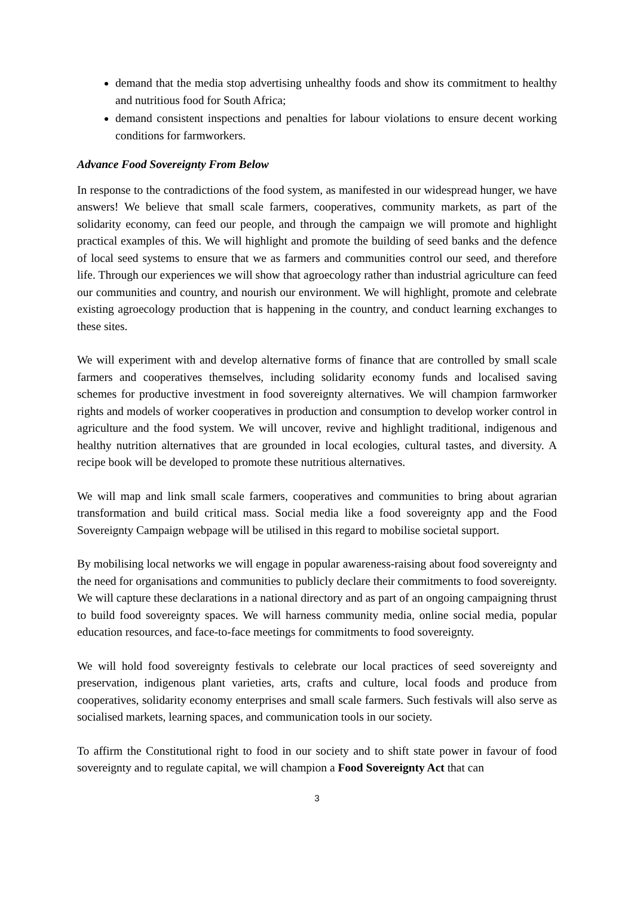demand that the media stop advertising unhealthy foods and show its commitment to healthy and nutritious food for South Africa;
demand consistent inspections and penalties for labour violations to ensure decent working conditions for farmworkers.
Advance Food Sovereignty From Below
In response to the contradictions of the food system, as manifested in our widespread hunger, we have answers! We believe that small scale farmers, cooperatives, community markets, as part of the solidarity economy, can feed our people, and through the campaign we will promote and highlight practical examples of this. We will highlight and promote the building of seed banks and the defence of local seed systems to ensure that we as farmers and communities control our seed, and therefore life. Through our experiences we will show that agroecology rather than industrial agriculture can feed our communities and country, and nourish our environment. We will highlight, promote and celebrate existing agroecology production that is happening in the country, and conduct learning exchanges to these sites.
We will experiment with and develop alternative forms of finance that are controlled by small scale farmers and cooperatives themselves, including solidarity economy funds and localised saving schemes for productive investment in food sovereignty alternatives. We will champion farmworker rights and models of worker cooperatives in production and consumption to develop worker control in agriculture and the food system. We will uncover, revive and highlight traditional, indigenous and healthy nutrition alternatives that are grounded in local ecologies, cultural tastes, and diversity. A recipe book will be developed to promote these nutritious alternatives.
We will map and link small scale farmers, cooperatives and communities to bring about agrarian transformation and build critical mass. Social media like a food sovereignty app and the Food Sovereignty Campaign webpage will be utilised in this regard to mobilise societal support.
By mobilising local networks we will engage in popular awareness-raising about food sovereignty and the need for organisations and communities to publicly declare their commitments to food sovereignty. We will capture these declarations in a national directory and as part of an ongoing campaigning thrust to build food sovereignty spaces. We will harness community media, online social media, popular education resources, and face-to-face meetings for commitments to food sovereignty.
We will hold food sovereignty festivals to celebrate our local practices of seed sovereignty and preservation, indigenous plant varieties, arts, crafts and culture, local foods and produce from cooperatives, solidarity economy enterprises and small scale farmers. Such festivals will also serve as socialised markets, learning spaces, and communication tools in our society.
To affirm the Constitutional right to food in our society and to shift state power in favour of food sovereignty and to regulate capital, we will champion a Food Sovereignty Act that can
3